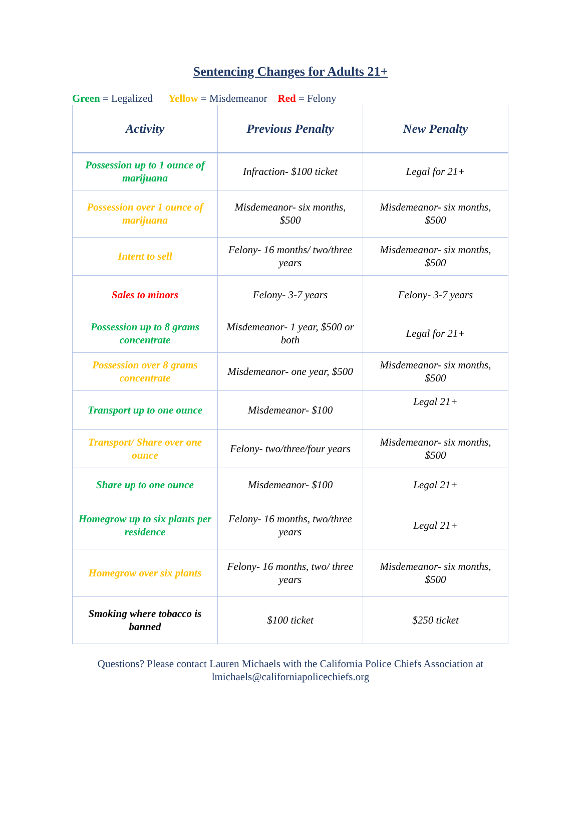Sentencing Changes for Adults 21+
Green = Legalized Yellow = Misdemeanor Red = Felony
| Activity | Previous Penalty | New Penalty |
| --- | --- | --- |
| Possession up to 1 ounce of marijuana | Infraction- $100 ticket | Legal for 21+ |
| Possession over 1 ounce of marijuana | Misdemeanor- six months, $500 | Misdemeanor- six months, $500 |
| Intent to sell | Felony- 16 months/ two/three years | Misdemeanor- six months, $500 |
| Sales to minors | Felony- 3-7 years | Felony- 3-7 years |
| Possession up to 8 grams concentrate | Misdemeanor- 1 year, $500 or both | Legal for 21+ |
| Possession over 8 grams concentrate | Misdemeanor- one year, $500 | Misdemeanor- six months, $500 |
| Transport up to one ounce | Misdemeanor- $100 | Legal 21+ |
| Transport/ Share over one ounce | Felony- two/three/four years | Misdemeanor- six months, $500 |
| Share up to one ounce | Misdemeanor- $100 | Legal 21+ |
| Homegrow up to six plants per residence | Felony- 16 months, two/three years | Legal 21+ |
| Homegrow over six plants | Felony- 16 months, two/ three years | Misdemeanor- six months, $500 |
| Smoking where tobacco is banned | $100 ticket | $250 ticket |
Questions? Please contact Lauren Michaels with the California Police Chiefs Association at
lmichaels@californiapolicechiefs.org